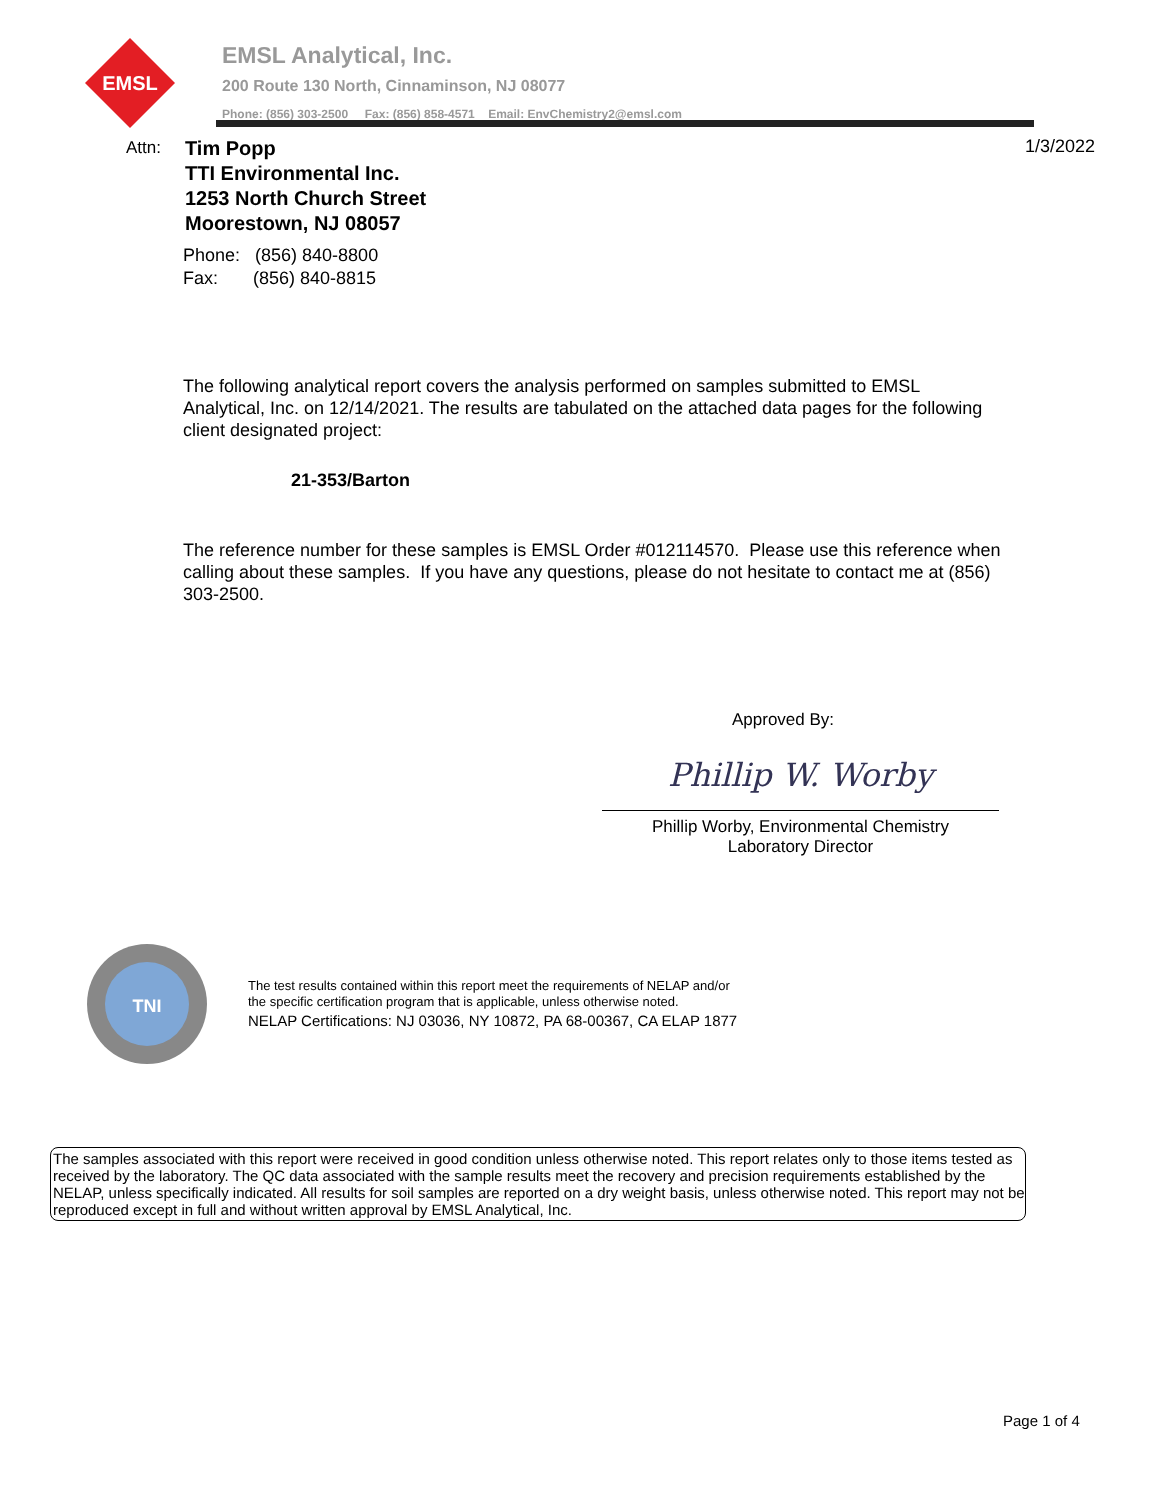EMSL
EMSL Analytical, Inc.
200 Route 130 North, Cinnaminson, NJ 08077
Phone: (856) 303-2500 Fax: (856) 858-4571 Email: EnvChemistry2@emsl.com
Attn:
Tim Popp
TTI Environmental Inc.
1253 North Church Street
Moorestown, NJ 08057
1/3/2022
Phone: (856) 840-8800
Fax: (856) 840-8815
The following analytical report covers the analysis performed on samples submitted to EMSL Analytical, Inc. on 12/14/2021. The results are tabulated on the attached data pages for the following client designated project:
21-353/Barton
The reference number for these samples is EMSL Order #012114570. Please use this reference when calling about these samples. If you have any questions, please do not hesitate to contact me at (856) 303-2500.
Approved By:
Phillip W. Worby
Phillip Worby, Environmental Chemistry
Laboratory Director
TNI
The test results contained within this report meet the requirements of NELAP and/or
the specific certification program that is applicable, unless otherwise noted.
NELAP Certifications: NJ 03036, NY 10872, PA 68-00367, CA ELAP 1877
The samples associated with this report were received in good condition unless otherwise noted. This report relates only to those items tested as received by the laboratory. The QC data associated with the sample results meet the recovery and precision requirements established by the NELAP, unless specifically indicated. All results for soil samples are reported on a dry weight basis, unless otherwise noted. This report may not be reproduced except in full and without written approval by EMSL Analytical, Inc.
Page 1 of 4